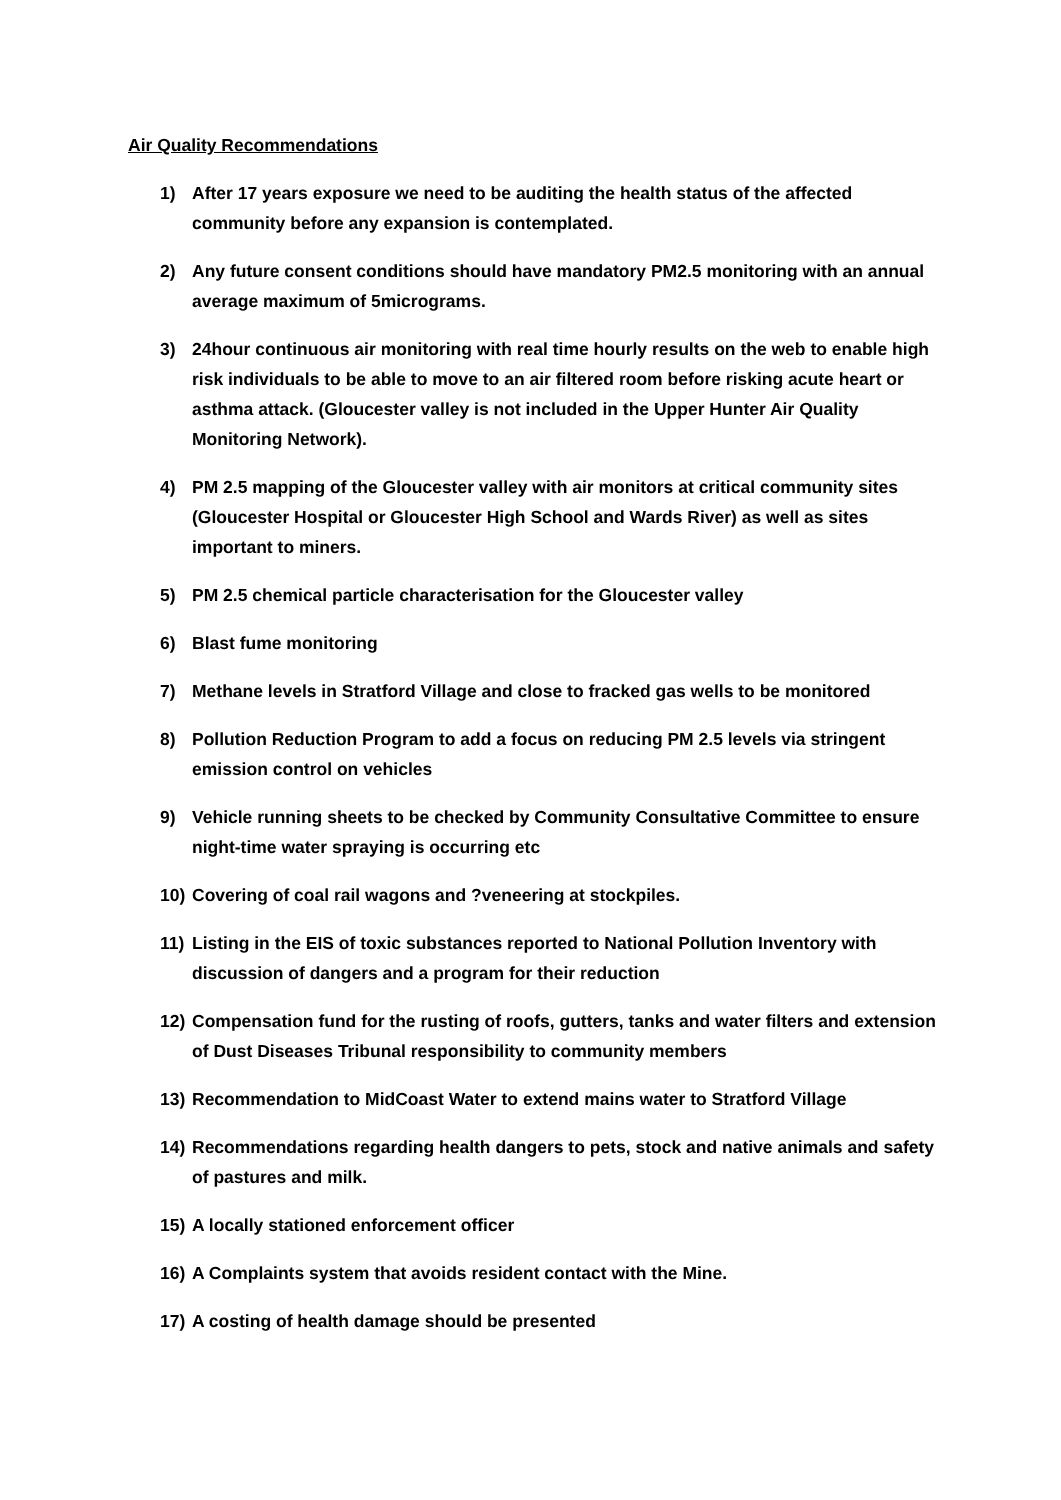Air Quality Recommendations
1) After 17 years exposure we need to be auditing the health status of the affected community before any expansion is contemplated.
2) Any future consent conditions should have mandatory PM2.5 monitoring with an annual average maximum of 5micrograms.
3) 24hour continuous air monitoring with real time hourly results on the web to enable high risk individuals to be able to move to an air filtered room before risking acute heart or asthma attack. (Gloucester valley is not included in the Upper Hunter Air Quality Monitoring Network).
4) PM 2.5 mapping of the Gloucester valley with air monitors at critical community sites (Gloucester Hospital or Gloucester High School and Wards River) as well as sites important to miners.
5) PM 2.5 chemical particle characterisation for the Gloucester valley
6) Blast fume monitoring
7) Methane levels in Stratford Village and close to fracked gas wells to be monitored
8) Pollution Reduction Program to add a focus on reducing PM 2.5 levels via stringent emission control on vehicles
9) Vehicle running sheets to be checked by Community Consultative Committee to ensure night-time water spraying is occurring etc
10) Covering of coal rail wagons and ?veneering at stockpiles.
11) Listing in the EIS of toxic substances reported to National Pollution Inventory with discussion of dangers and a program for their reduction
12) Compensation fund for the rusting of roofs, gutters, tanks and water filters and extension of Dust Diseases Tribunal responsibility to community members
13) Recommendation to MidCoast Water to extend mains water to Stratford Village
14) Recommendations regarding health dangers to pets, stock and native animals and safety of pastures and milk.
15) A locally stationed enforcement officer
16) A Complaints system that avoids resident contact with the Mine.
17) A costing of health damage should be presented